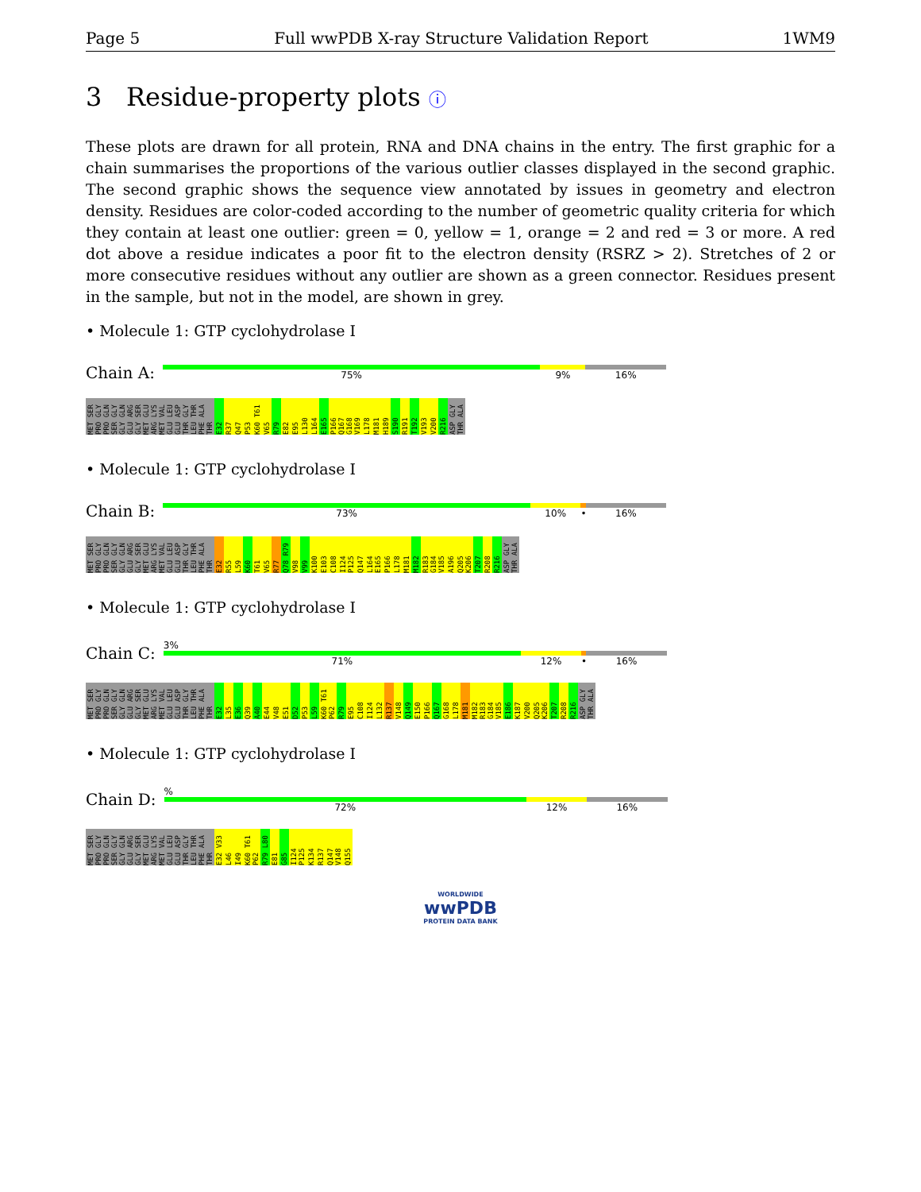Page 5 Full wwPDB X-ray Structure Validation Report 1WM9
3 Residue-property plots ⓘ
These plots are drawn for all protein, RNA and DNA chains in the entry. The first graphic for a chain summarises the proportions of the various outlier classes displayed in the second graphic. The second graphic shows the sequence view annotated by issues in geometry and electron density. Residues are color-coded according to the number of geometric quality criteria for which they contain at least one outlier: green = 0, yellow = 1, orange = 2 and red = 3 or more. A red dot above a residue indicates a poor fit to the electron density (RSRZ > 2). Stretches of 2 or more consecutive residues without any outlier are shown as a green connector. Residues present in the sample, but not in the model, are shown in grey.
• Molecule 1: GTP cyclohydrolase I
Chain A:
75% 9% 16%
MET SER PRO GLY PRO GLN SER GLY GLY GLN GLU ARG GLY SER MET GLU ARG LYS MET VAL GLU LEU GLU ASP THR GLY LEU THR PHE ALA THR E32 R37 Q47 P53 K60 T61 V65 R79 E82 E95 L130 L164 E165 P166 Q167 G168 V169 L178 M181 H189 S190 R191 T192 V193 V200 R216 ASP GLY THR ALA
• Molecule 1: GTP cyclohydrolase I
Chain B:
73% 10% • 16%
MET SER PRO GLY PRO GLN SER GLY GLY GLN GLU ARG GLY SER MET GLU ARG LYS MET VAL GLU LEU GLU ASP THR GLY LEU THR PHE ALA THR E32 R55 L59 K60 T61 V65 R77 Q78 R79 V98 V99 K100 E103 C108 I124 P125 Q147 L164 E165 P166 L178 M181 M182 R183 G184 V185 A196 Q205 K206 T207 R208 R216 ASP GLY THR ALA
• Molecule 1: GTP cyclohydrolase I
Chain C:
3%
71% 12% • 16%
MET SER PRO GLY PRO GLN SER GLY GLY GLN GLU ARG GLY SER MET GLU ARG LYS MET VAL GLU LEU GLU ASP THR GLY LEU THR PHE ALA THR E32 L35 E36 Q39 A40 E44 V48 E51 D52 P53 L59 K60 T61 P62 R79 E95 C108 I124 L132 R137 V148 Q149 E150 P166 Q167 G168 L178 M181 M182 R183 G184 V185 E186 K187 V200 Q205 K206 T207 R208 R216 ASP GLY THR ALA
• Molecule 1: GTP cyclohydrolase I
Chain D:
%
72% 12% 16%
MET SER PRO GLY PRO GLN SER GLY GLY GLN GLU ARG GLY SER MET GLU ARG LYS MET VAL GLU LEU GLU ASP THR GLY LEU THR PHE ALA THR E32 V33 L46 I49 K60 T61 P62 R79 L80 E81 G85 I124 P125 K134 R137 Q147 V148 Q155
WORLDWIDE
wwPDB
PROTEIN DATA BANK